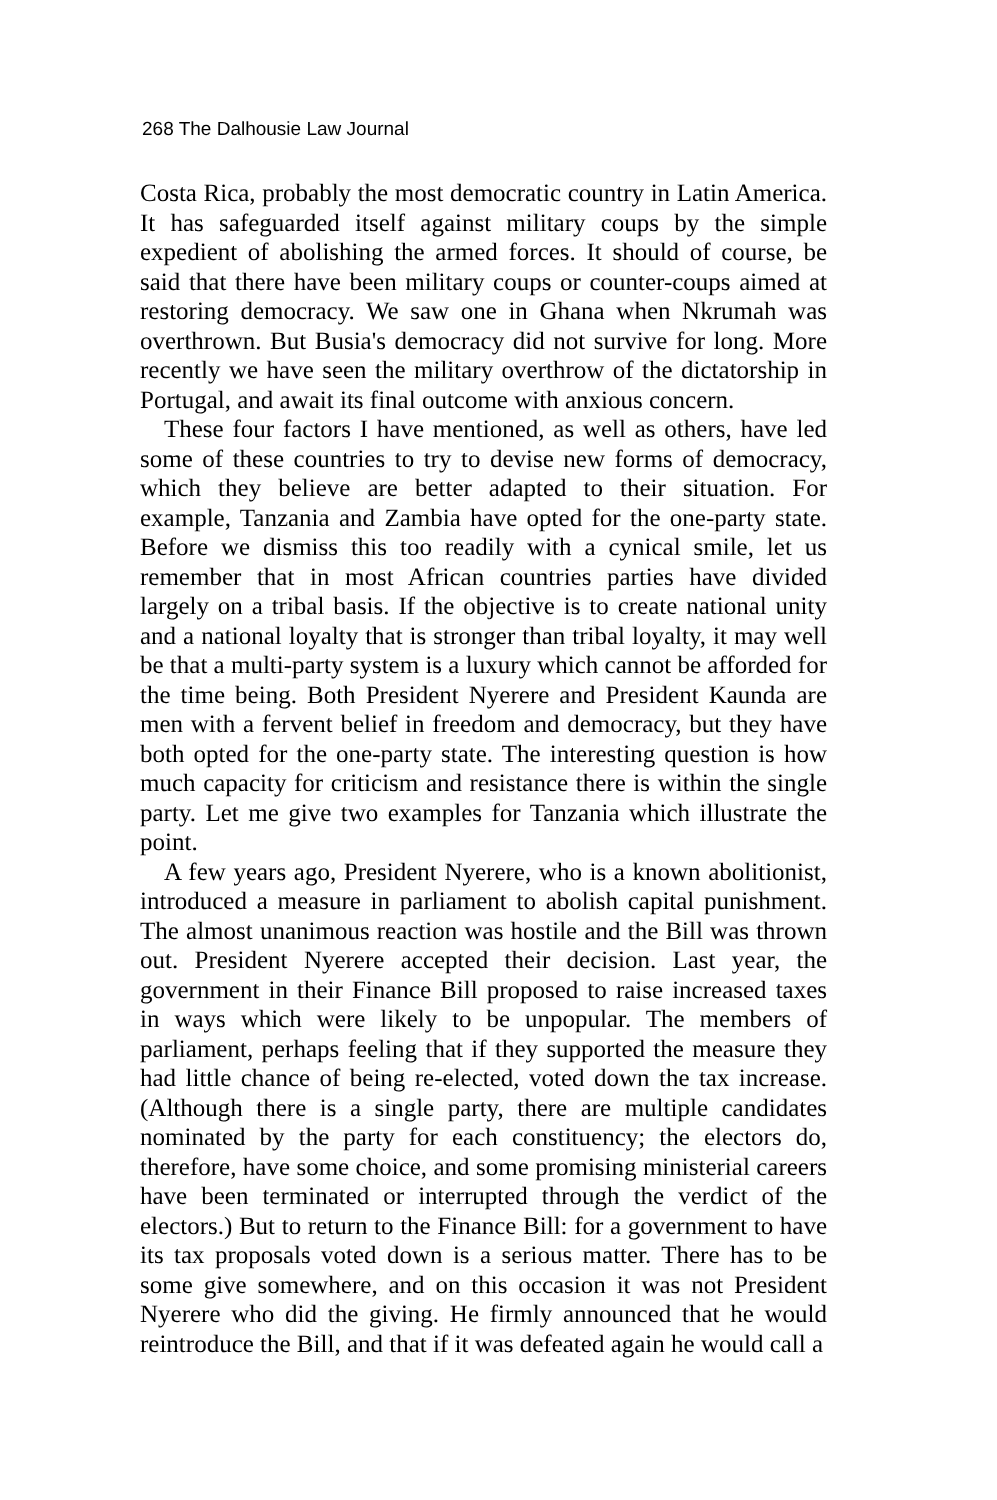268 The Dalhousie Law Journal
Costa Rica, probably the most democratic country in Latin America. It has safeguarded itself against military coups by the simple expedient of abolishing the armed forces. It should of course, be said that there have been military coups or counter-coups aimed at restoring democracy. We saw one in Ghana when Nkrumah was overthrown. But Busia's democracy did not survive for long. More recently we have seen the military overthrow of the dictatorship in Portugal, and await its final outcome with anxious concern.
These four factors I have mentioned, as well as others, have led some of these countries to try to devise new forms of democracy, which they believe are better adapted to their situation. For example, Tanzania and Zambia have opted for the one-party state. Before we dismiss this too readily with a cynical smile, let us remember that in most African countries parties have divided largely on a tribal basis. If the objective is to create national unity and a national loyalty that is stronger than tribal loyalty, it may well be that a multi-party system is a luxury which cannot be afforded for the time being. Both President Nyerere and President Kaunda are men with a fervent belief in freedom and democracy, but they have both opted for the one-party state. The interesting question is how much capacity for criticism and resistance there is within the single party. Let me give two examples for Tanzania which illustrate the point.
A few years ago, President Nyerere, who is a known abolitionist, introduced a measure in parliament to abolish capital punishment. The almost unanimous reaction was hostile and the Bill was thrown out. President Nyerere accepted their decision. Last year, the government in their Finance Bill proposed to raise increased taxes in ways which were likely to be unpopular. The members of parliament, perhaps feeling that if they supported the measure they had little chance of being re-elected, voted down the tax increase. (Although there is a single party, there are multiple candidates nominated by the party for each constituency; the electors do, therefore, have some choice, and some promising ministerial careers have been terminated or interrupted through the verdict of the electors.) But to return to the Finance Bill: for a government to have its tax proposals voted down is a serious matter. There has to be some give somewhere, and on this occasion it was not President Nyerere who did the giving. He firmly announced that he would reintroduce the Bill, and that if it was defeated again he would call a